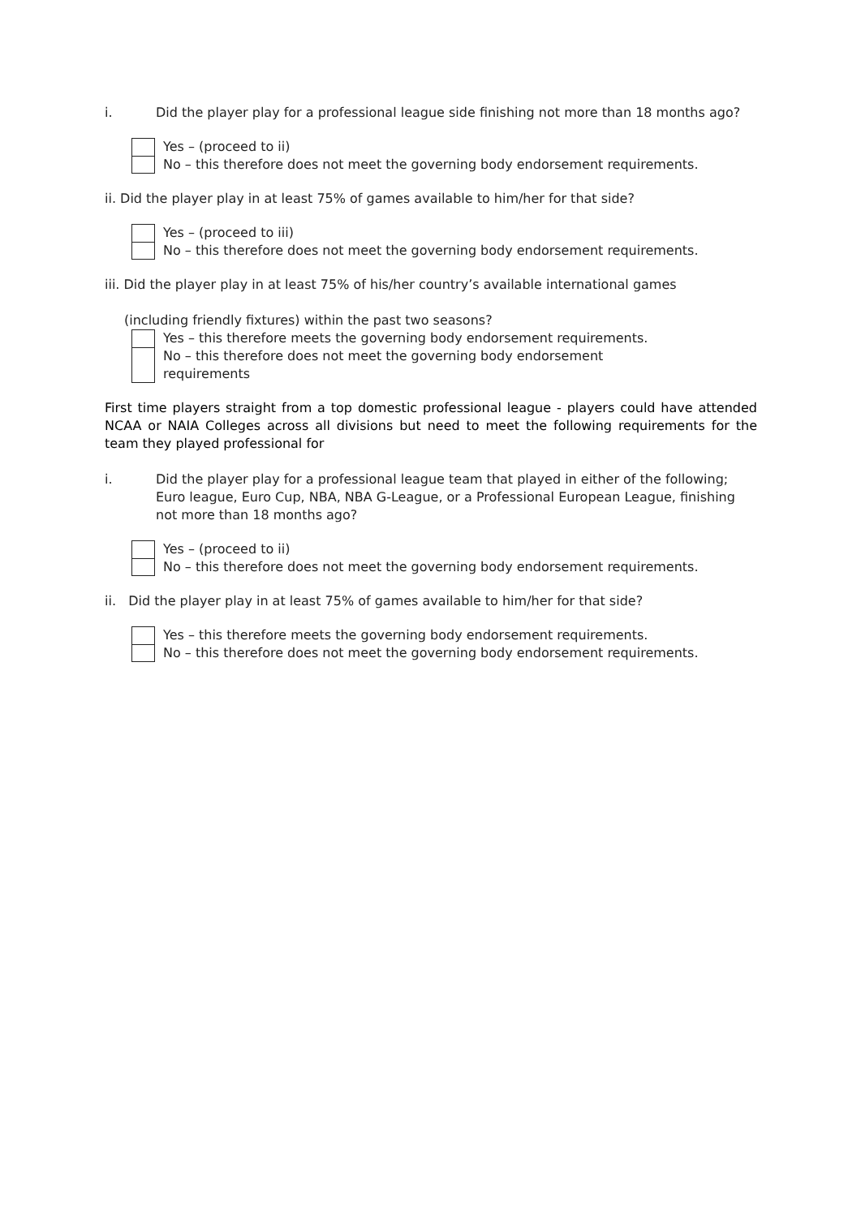i. Did the player play for a professional league side finishing not more than 18 months ago?
Yes – (proceed to ii)
No – this therefore does not meet the governing body endorsement requirements.
ii. Did the player play in at least 75% of games available to him/her for that side?
Yes – (proceed to iii)
No – this therefore does not meet the governing body endorsement requirements.
iii. Did the player play in at least 75% of his/her country’s available international games
(including friendly fixtures) within the past two seasons?
Yes – this therefore meets the governing body endorsement requirements.
No – this therefore does not meet the governing body endorsement
requirements
First time players straight from a top domestic professional league - players could have attended NCAA or NAIA Colleges across all divisions but need to meet the following requirements for the team they played professional for
i. Did the player play for a professional league team that played in either of the following; Euro league, Euro Cup, NBA, NBA G-League, or a Professional European League, finishing not more than 18 months ago?
Yes – (proceed to ii)
No – this therefore does not meet the governing body endorsement requirements.
ii. Did the player play in at least 75% of games available to him/her for that side?
Yes – this therefore meets the governing body endorsement requirements.
No – this therefore does not meet the governing body endorsement requirements.